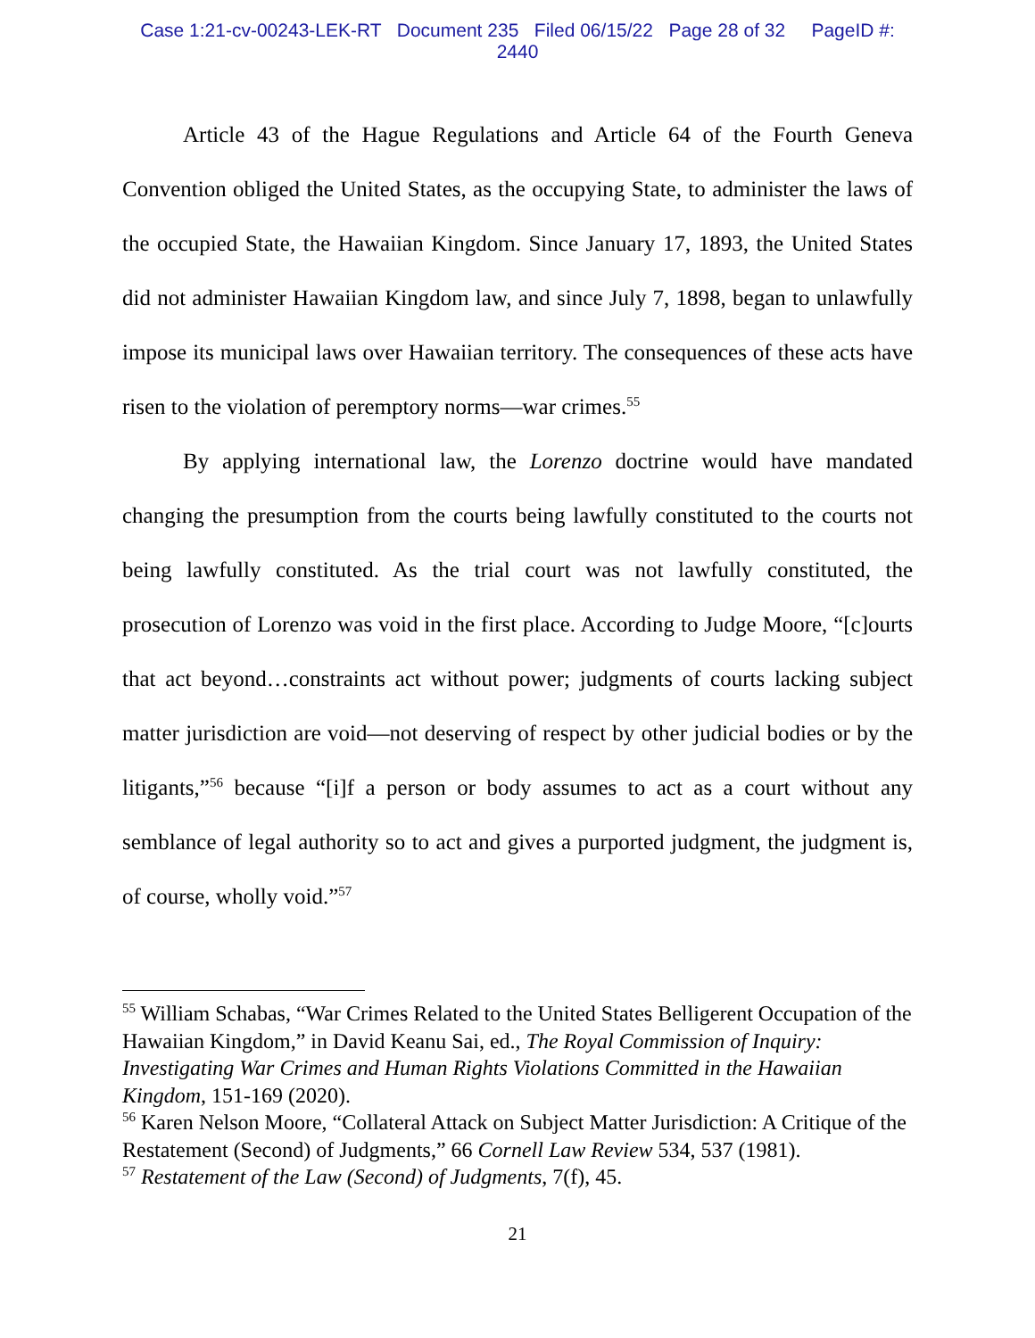Case 1:21-cv-00243-LEK-RT Document 235 Filed 06/15/22 Page 28 of 32 PageID #:
2440
Article 43 of the Hague Regulations and Article 64 of the Fourth Geneva Convention obliged the United States, as the occupying State, to administer the laws of the occupied State, the Hawaiian Kingdom. Since January 17, 1893, the United States did not administer Hawaiian Kingdom law, and since July 7, 1898, began to unlawfully impose its municipal laws over Hawaiian territory. The consequences of these acts have risen to the violation of peremptory norms—war crimes.<sup>55</sup>
By applying international law, the Lorenzo doctrine would have mandated changing the presumption from the courts being lawfully constituted to the courts not being lawfully constituted. As the trial court was not lawfully constituted, the prosecution of Lorenzo was void in the first place. According to Judge Moore, “[c]ourts that act beyond…constraints act without power; judgments of courts lacking subject matter jurisdiction are void—not deserving of respect by other judicial bodies or by the litigants,”<sup>56</sup> because “[i]f a person or body assumes to act as a court without any semblance of legal authority so to act and gives a purported judgment, the judgment is, of course, wholly void.”<sup>57</sup>
<sup>55</sup> William Schabas, “War Crimes Related to the United States Belligerent Occupation of the Hawaiian Kingdom,” in David Keanu Sai, ed., The Royal Commission of Inquiry: Investigating War Crimes and Human Rights Violations Committed in the Hawaiian Kingdom, 151-169 (2020).
<sup>56</sup> Karen Nelson Moore, “Collateral Attack on Subject Matter Jurisdiction: A Critique of the Restatement (Second) of Judgments,” 66 Cornell Law Review 534, 537 (1981).
<sup>57</sup> Restatement of the Law (Second) of Judgments, 7(f), 45.
21